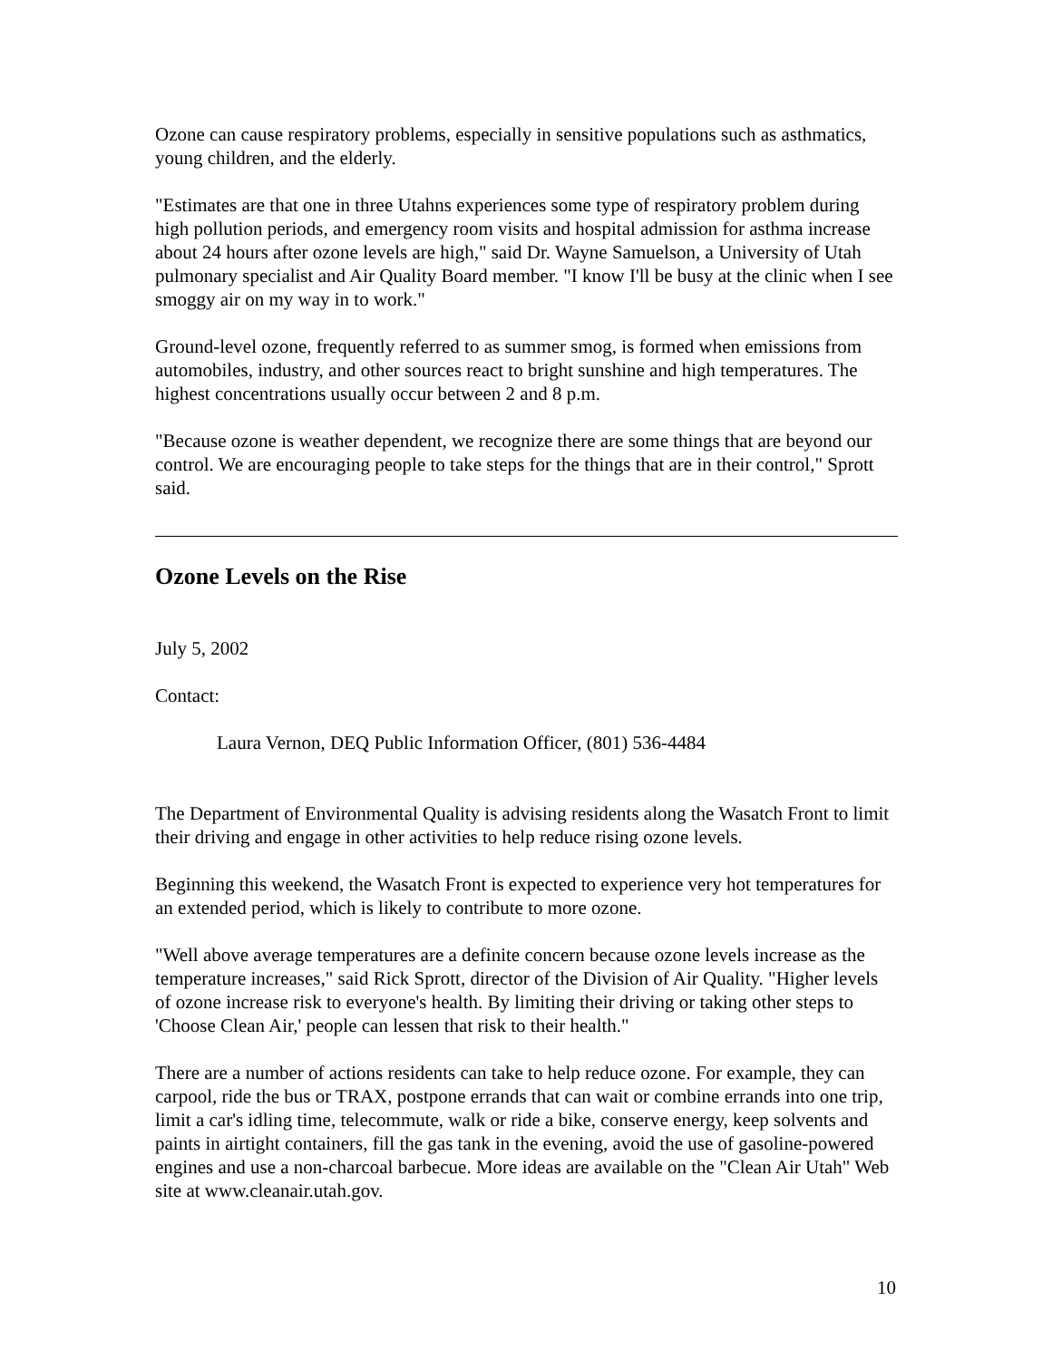Ozone can cause respiratory problems, especially in sensitive populations such as asthmatics, young children, and the elderly.
"Estimates are that one in three Utahns experiences some type of respiratory problem during high pollution periods, and emergency room visits and hospital admission for asthma increase about 24 hours after ozone levels are high," said Dr. Wayne Samuelson, a University of Utah pulmonary specialist and Air Quality Board member. "I know I'll be busy at the clinic when I see smoggy air on my way in to work."
Ground-level ozone, frequently referred to as summer smog, is formed when emissions from automobiles, industry, and other sources react to bright sunshine and high temperatures. The highest concentrations usually occur between 2 and 8 p.m.
"Because ozone is weather dependent, we recognize there are some things that are beyond our control. We are encouraging people to take steps for the things that are in their control," Sprott said.
Ozone Levels on the Rise
July 5, 2002
Contact:
Laura Vernon, DEQ Public Information Officer, (801) 536-4484
The Department of Environmental Quality is advising residents along the Wasatch Front to limit their driving and engage in other activities to help reduce rising ozone levels.
Beginning this weekend, the Wasatch Front is expected to experience very hot temperatures for an extended period, which is likely to contribute to more ozone.
"Well above average temperatures are a definite concern because ozone levels increase as the temperature increases," said Rick Sprott, director of the Division of Air Quality. "Higher levels of ozone increase risk to everyone's health. By limiting their driving or taking other steps to 'Choose Clean Air,' people can lessen that risk to their health."
There are a number of actions residents can take to help reduce ozone. For example, they can carpool, ride the bus or TRAX, postpone errands that can wait or combine errands into one trip, limit a car's idling time, telecommute, walk or ride a bike, conserve energy, keep solvents and paints in airtight containers, fill the gas tank in the evening, avoid the use of gasoline-powered engines and use a non-charcoal barbecue. More ideas are available on the "Clean Air Utah" Web site at www.cleanair.utah.gov.
10